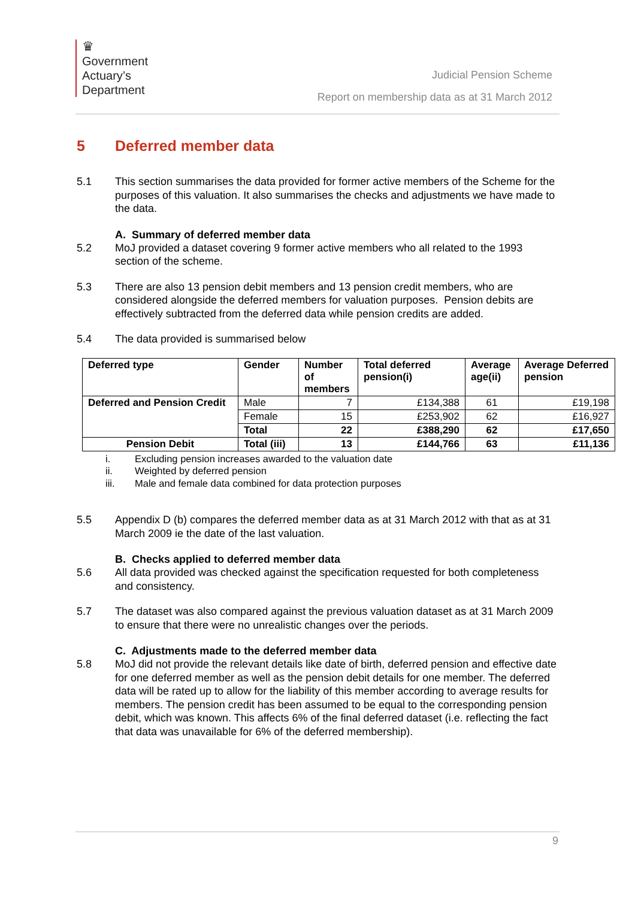♛
Government
Actuary’s
Department
Judicial Pension Scheme
Report on membership data as at 31 March 2012
5 Deferred member data
5.1 This section summarises the data provided for former active members of the Scheme for the purposes of this valuation. It also summarises the checks and adjustments we have made to the data.
A. Summary of deferred member data
5.2 MoJ provided a dataset covering 9 former active members who all related to the 1993 section of the scheme.
5.3 There are also 13 pension debit members and 13 pension credit members, who are considered alongside the deferred members for valuation purposes. Pension debits are effectively subtracted from the deferred data while pension credits are added.
5.4 The data provided is summarised below
| Deferred type | Gender | Number of members | Total deferred pension(i) | Average age(ii) | Average Deferred pension |
| --- | --- | --- | --- | --- | --- |
| Deferred and Pension Credit | Male | 7 | £134,388 | 61 | £19,198 |
| | Female | 15 | £253,902 | 62 | £16,927 |
| | Total | 22 | £388,290 | 62 | £17,650 |
| Pension Debit | Total (iii) | 13 | £144,766 | 63 | £11,136 |
i. Excluding pension increases awarded to the valuation date
ii. Weighted by deferred pension
iii. Male and female data combined for data protection purposes
5.5 Appendix D (b) compares the deferred member data as at 31 March 2012 with that as at 31 March 2009 ie the date of the last valuation.
B. Checks applied to deferred member data
5.6 All data provided was checked against the specification requested for both completeness and consistency.
5.7 The dataset was also compared against the previous valuation dataset as at 31 March 2009 to ensure that there were no unrealistic changes over the periods.
C. Adjustments made to the deferred member data
5.8 MoJ did not provide the relevant details like date of birth, deferred pension and effective date for one deferred member as well as the pension debit details for one member. The deferred data will be rated up to allow for the liability of this member according to average results for members. The pension credit has been assumed to be equal to the corresponding pension debit, which was known. This affects 6% of the final deferred dataset (i.e. reflecting the fact that data was unavailable for 6% of the deferred membership).
9